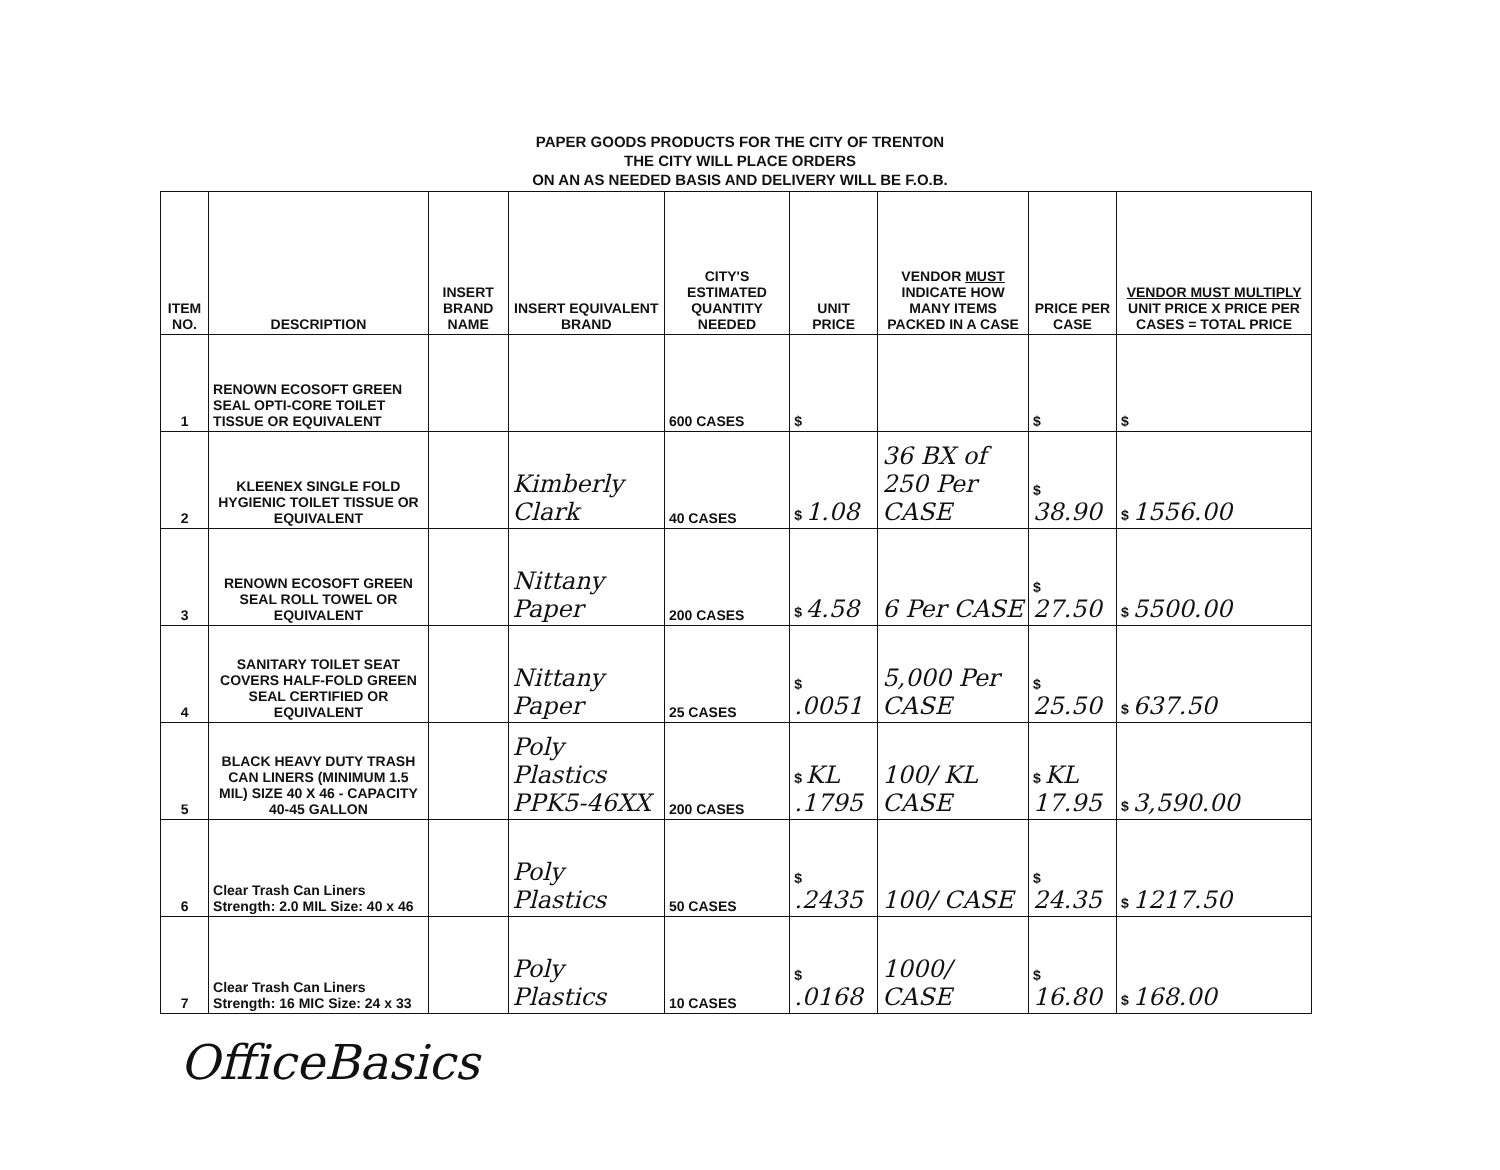PAPER GOODS PRODUCTS FOR THE CITY OF TRENTON
THE CITY WILL PLACE ORDERS
ON AN AS NEEDED BASIS AND DELIVERY WILL BE F.O.B.
| ITEM NO. | DESCRIPTION | INSERT BRAND NAME | INSERT EQUIVALENT BRAND | CITY'S ESTIMATED QUANTITY NEEDED | UNIT PRICE | VENDOR MUST INDICATE HOW MANY ITEMS PACKED IN A CASE | PRICE PER CASE | VENDOR MUST MULTIPLY UNIT PRICE X PRICE PER CASES = TOTAL PRICE |
| --- | --- | --- | --- | --- | --- | --- | --- | --- |
| 1 | RENOWN ECOSOFT GREEN SEAL OPTI-CORE TOILET TISSUE OR EQUIVALENT | | | 600 CASES | $ | | $ | $ |
| 2 | KLEENEX SINGLE FOLD HYGIENIC TOILET TISSUE OR EQUIVALENT | | Kimberly Clark | 40 CASES | $ 1.08 | 36 BX of 250 Per CASE | $ 38.90 | $ 1556.00 |
| 3 | RENOWN ECOSOFT GREEN SEAL ROLL TOWEL OR EQUIVALENT | | Nittany Paper | 200 CASES | $ 4.58 | 6 Per CASE | $ 27.50 | $ 5500.00 |
| 4 | SANITARY TOILET SEAT COVERS HALF-FOLD GREEN SEAL CERTIFIED OR EQUIVALENT | | Nittany Paper | 25 CASES | $ .0051 | 5,000 Per CASE | $ 25.50 | $ 637.50 |
| 5 | BLACK HEAVY DUTY TRASH CAN LINERS (MINIMUM 1.5 MIL) SIZE 40 X 46 - CAPACITY 40-45 GALLON | | Poly Plastics PPK5-46XX | 200 CASES | $ KL .1795 | 100/ KL CASE | $ KL 17.95 | $ 3,590.00 |
| 6 | Clear Trash Can Liners Strength: 2.0 MIL Size: 40 x 46 | | Poly Plastics | 50 CASES | $ .2435 | 100/ CASE | $ 24.35 | $ 1217.50 |
| 7 | Clear Trash Can Liners Strength: 16 MIC Size: 24 x 33 | | Poly Plastics | 10 CASES | $ .0168 | 1000/ CASE | $ 16.80 | $ 168.00 |
OfficeBasics